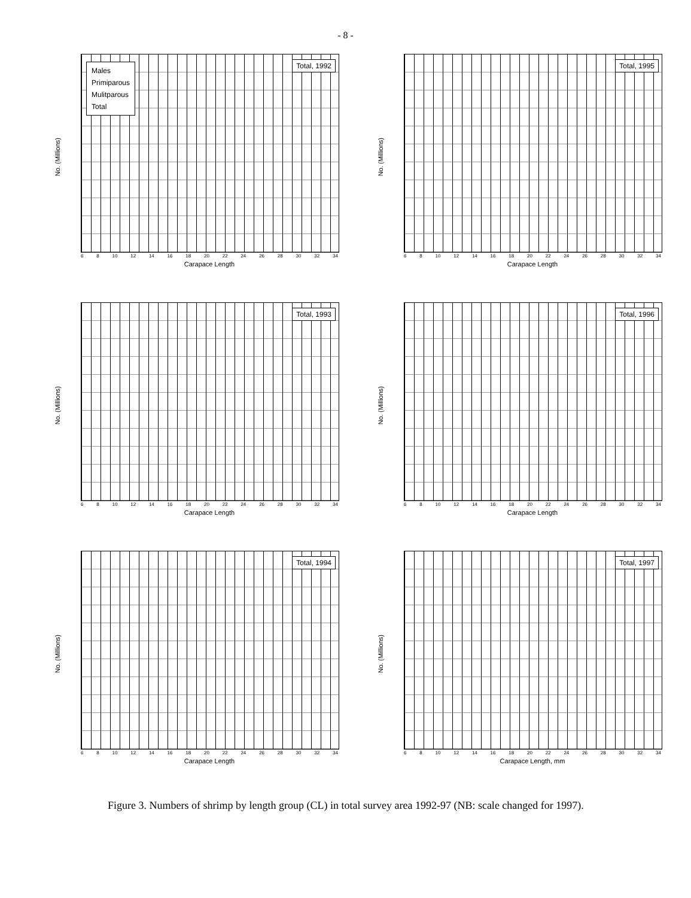- 8 -
No. (Millions)
Males
Primiparous
Mulitparous
Total
Total, 1992
6 8 10 12 14 16 18 20 22 24 26 28 30 32 34
Carapace Length
No. (Millions)
Total, 1995
6 8 10 12 14 16 18 20 22 24 26 28 30 32 34
Carapace Length
No. (Millions)
Total, 1993
6 8 10 12 14 16 18 20 22 24 26 28 30 32 34
Carapace Length
No. (Millions)
Total, 1996
6 8 10 12 14 16 18 20 22 24 26 28 30 32 34
Carapace Length
No. (Millions)
Total, 1994
6 8 10 12 14 16 18 20 22 24 26 28 30 32 34
Carapace Length
No. (Millions)
Total, 1997
6 8 10 12 14 16 18 20 22 24 26 28 30 32 34
Carapace Length, mm
Figure 3. Numbers of shrimp by length group (CL) in total survey area 1992-97 (NB: scale changed for 1997).